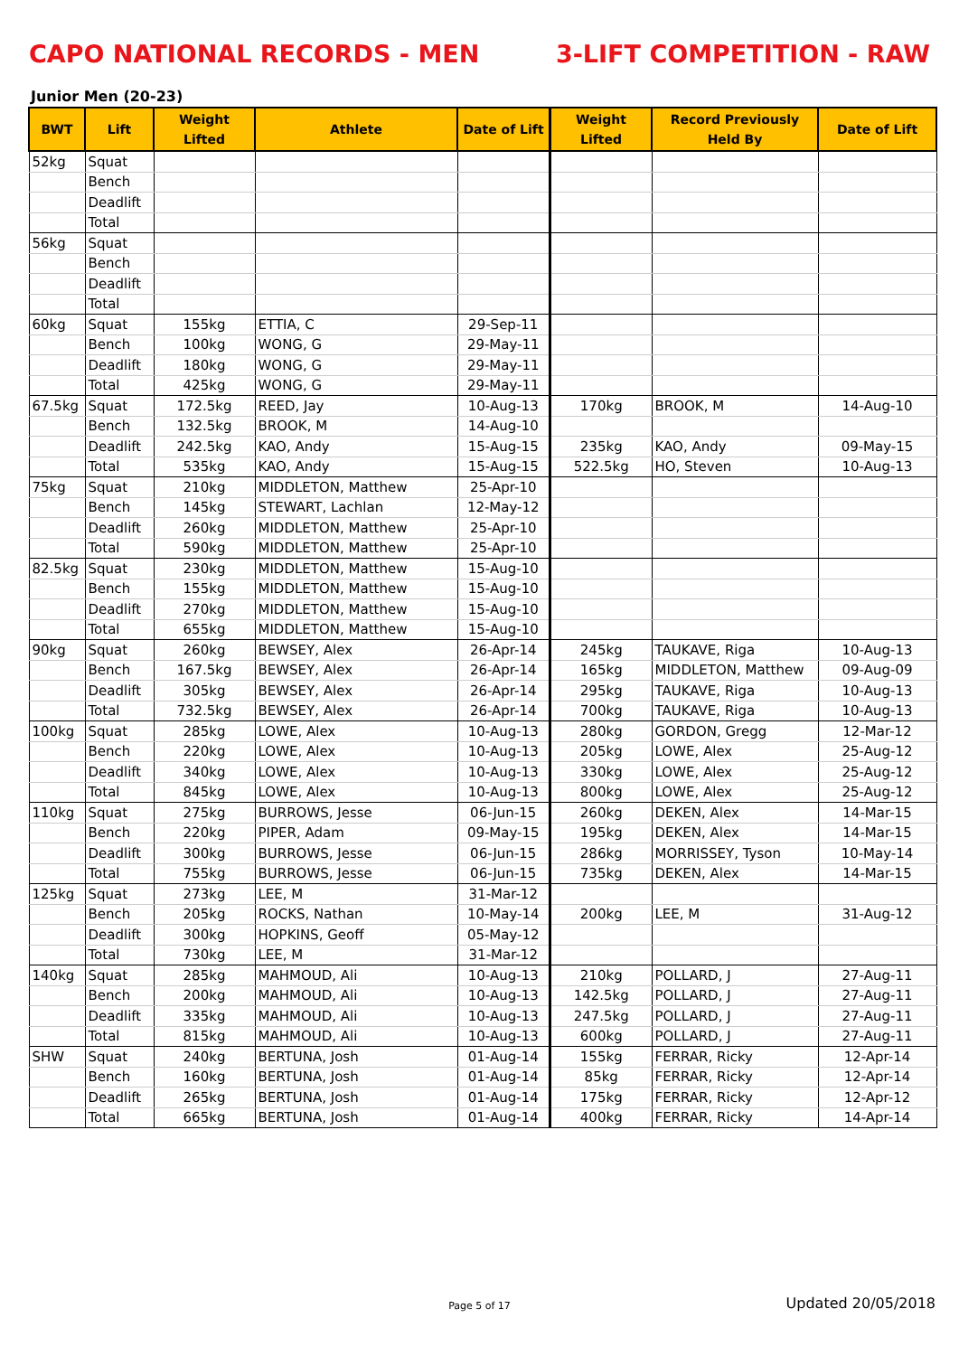CAPO NATIONAL RECORDS - MEN 3-LIFT COMPETITION - RAW
Junior Men (20-23)
| BWT | Lift | Weight Lifted | Athlete | Date of Lift | Weight Lifted | Record Previously Held By | Date of Lift |
| --- | --- | --- | --- | --- | --- | --- | --- |
| 52kg | Squat | | | | | | |
| | Bench | | | | | | |
| | Deadlift | | | | | | |
| | Total | | | | | | |
| 56kg | Squat | | | | | | |
| | Bench | | | | | | |
| | Deadlift | | | | | | |
| | Total | | | | | | |
| 60kg | Squat | 155kg | ETTIA, C | 29-Sep-11 | | | |
| | Bench | 100kg | WONG, G | 29-May-11 | | | |
| | Deadlift | 180kg | WONG, G | 29-May-11 | | | |
| | Total | 425kg | WONG, G | 29-May-11 | | | |
| 67.5kg | Squat | 172.5kg | REED, Jay | 10-Aug-13 | 170kg | BROOK, M | 14-Aug-10 |
| | Bench | 132.5kg | BROOK, M | 14-Aug-10 | | | |
| | Deadlift | 242.5kg | KAO, Andy | 15-Aug-15 | 235kg | KAO, Andy | 09-May-15 |
| | Total | 535kg | KAO, Andy | 15-Aug-15 | 522.5kg | HO, Steven | 10-Aug-13 |
| 75kg | Squat | 210kg | MIDDLETON, Matthew | 25-Apr-10 | | | |
| | Bench | 145kg | STEWART, Lachlan | 12-May-12 | | | |
| | Deadlift | 260kg | MIDDLETON, Matthew | 25-Apr-10 | | | |
| | Total | 590kg | MIDDLETON, Matthew | 25-Apr-10 | | | |
| 82.5kg | Squat | 230kg | MIDDLETON, Matthew | 15-Aug-10 | | | |
| | Bench | 155kg | MIDDLETON, Matthew | 15-Aug-10 | | | |
| | Deadlift | 270kg | MIDDLETON, Matthew | 15-Aug-10 | | | |
| | Total | 655kg | MIDDLETON, Matthew | 15-Aug-10 | | | |
| 90kg | Squat | 260kg | BEWSEY, Alex | 26-Apr-14 | 245kg | TAUKAVE, Riga | 10-Aug-13 |
| | Bench | 167.5kg | BEWSEY, Alex | 26-Apr-14 | 165kg | MIDDLETON, Matthew | 09-Aug-09 |
| | Deadlift | 305kg | BEWSEY, Alex | 26-Apr-14 | 295kg | TAUKAVE, Riga | 10-Aug-13 |
| | Total | 732.5kg | BEWSEY, Alex | 26-Apr-14 | 700kg | TAUKAVE, Riga | 10-Aug-13 |
| 100kg | Squat | 285kg | LOWE, Alex | 10-Aug-13 | 280kg | GORDON, Gregg | 12-Mar-12 |
| | Bench | 220kg | LOWE, Alex | 10-Aug-13 | 205kg | LOWE, Alex | 25-Aug-12 |
| | Deadlift | 340kg | LOWE, Alex | 10-Aug-13 | 330kg | LOWE, Alex | 25-Aug-12 |
| | Total | 845kg | LOWE, Alex | 10-Aug-13 | 800kg | LOWE, Alex | 25-Aug-12 |
| 110kg | Squat | 275kg | BURROWS, Jesse | 06-Jun-15 | 260kg | DEKEN, Alex | 14-Mar-15 |
| | Bench | 220kg | PIPER, Adam | 09-May-15 | 195kg | DEKEN, Alex | 14-Mar-15 |
| | Deadlift | 300kg | BURROWS, Jesse | 06-Jun-15 | 286kg | MORRISSEY, Tyson | 10-May-14 |
| | Total | 755kg | BURROWS, Jesse | 06-Jun-15 | 735kg | DEKEN, Alex | 14-Mar-15 |
| 125kg | Squat | 273kg | LEE, M | 31-Mar-12 | | | |
| | Bench | 205kg | ROCKS, Nathan | 10-May-14 | 200kg | LEE, M | 31-Aug-12 |
| | Deadlift | 300kg | HOPKINS, Geoff | 05-May-12 | | | |
| | Total | 730kg | LEE, M | 31-Mar-12 | | | |
| 140kg | Squat | 285kg | MAHMOUD, Ali | 10-Aug-13 | 210kg | POLLARD, J | 27-Aug-11 |
| | Bench | 200kg | MAHMOUD, Ali | 10-Aug-13 | 142.5kg | POLLARD, J | 27-Aug-11 |
| | Deadlift | 335kg | MAHMOUD, Ali | 10-Aug-13 | 247.5kg | POLLARD, J | 27-Aug-11 |
| | Total | 815kg | MAHMOUD, Ali | 10-Aug-13 | 600kg | POLLARD, J | 27-Aug-11 |
| SHW | Squat | 240kg | BERTUNA, Josh | 01-Aug-14 | 155kg | FERRAR, Ricky | 12-Apr-14 |
| | Bench | 160kg | BERTUNA, Josh | 01-Aug-14 | 85kg | FERRAR, Ricky | 12-Apr-14 |
| | Deadlift | 265kg | BERTUNA, Josh | 01-Aug-14 | 175kg | FERRAR, Ricky | 12-Apr-12 |
| | Total | 665kg | BERTUNA, Josh | 01-Aug-14 | 400kg | FERRAR, Ricky | 14-Apr-14 |
Page 5 of 17 Updated 20/05/2018